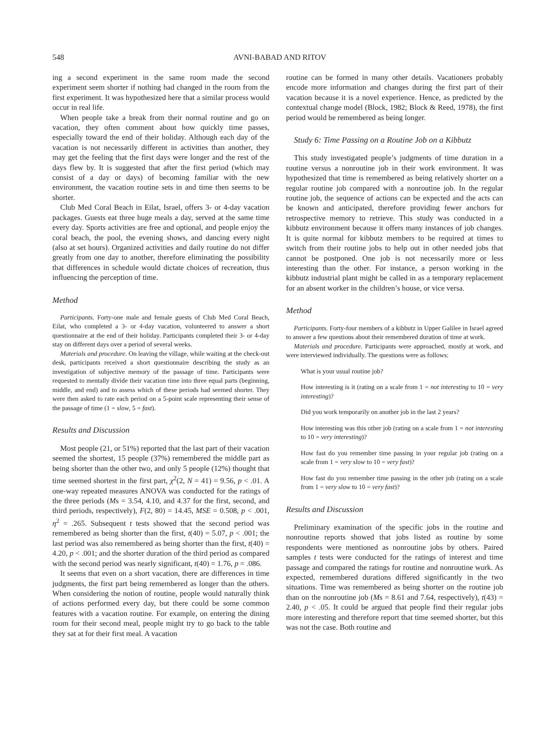548 AVNI-BABAD AND RITOV
ing a second experiment in the same room made the second experiment seem shorter if nothing had changed in the room from the first experiment. It was hypothesized here that a similar process would occur in real life.
When people take a break from their normal routine and go on vacation, they often comment about how quickly time passes, especially toward the end of their holiday. Although each day of the vacation is not necessarily different in activities than another, they may get the feeling that the first days were longer and the rest of the days flew by. It is suggested that after the first period (which may consist of a day or days) of becoming familiar with the new environment, the vacation routine sets in and time then seems to be shorter.
Club Med Coral Beach in Eilat, Israel, offers 3- or 4-day vacation packages. Guests eat three huge meals a day, served at the same time every day. Sports activities are free and optional, and people enjoy the coral beach, the pool, the evening shows, and dancing every night (also at set hours). Organized activities and daily routine do not differ greatly from one day to another, therefore eliminating the possibility that differences in schedule would dictate choices of recreation, thus influencing the perception of time.
Method
Participants. Forty-one male and female guests of Club Med Coral Beach, Eilat, who completed a 3- or 4-day vacation, volunteered to answer a short questionnaire at the end of their holiday. Participants completed their 3- or 4-day stay on different days over a period of several weeks.
Materials and procedure. On leaving the village, while waiting at the check-out desk, participants received a short questionnaire describing the study as an investigation of subjective memory of the passage of time. Participants were requested to mentally divide their vacation time into three equal parts (beginning, middle, and end) and to assess which of these periods had seemed shorter. They were then asked to rate each period on a 5-point scale representing their sense of the passage of time (1 = slow, 5 = fast).
Results and Discussion
Most people (21, or 51%) reported that the last part of their vacation seemed the shortest, 15 people (37%) remembered the middle part as being shorter than the other two, and only 5 people (12%) thought that time seemed shortest in the first part, χ<sup>2</sup>(2, N = 41) = 9.56, p < .01. A one-way repeated measures ANOVA was conducted for the ratings of the three periods (Ms = 3.54, 4.10, and 4.37 for the first, second, and third periods, respectively), F(2, 80) = 14.45, MSE = 0.508, p < .001, η<sup>2</sup> = .265. Subsequent t tests showed that the second period was remembered as being shorter than the first, t(40) = 5.07, p < .001; the last period was also remembered as being shorter than the first, t(40) = 4.20, p < .001; and the shorter duration of the third period as compared with the second period was nearly significant, t(40) = 1.76, p = .086.
It seems that even on a short vacation, there are differences in time judgments, the first part being remembered as longer than the others. When considering the notion of routine, people would naturally think of actions performed every day, but there could be some common features with a vacation routine. For example, on entering the dining room for their second meal, people might try to go back to the table they sat at for their first meal. A vacation
routine can be formed in many other details. Vacationers probably encode more information and changes during the first part of their vacation because it is a novel experience. Hence, as predicted by the contextual change model (Block, 1982; Block & Reed, 1978), the first period would be remembered as being longer.
Study 6: Time Passing on a Routine Job on a Kibbutz
This study investigated people’s judgments of time duration in a routine versus a nonroutine job in their work environment. It was hypothesized that time is remembered as being relatively shorter on a regular routine job compared with a nonroutine job. In the regular routine job, the sequence of actions can be expected and the acts can be known and anticipated, therefore providing fewer anchors for retrospective memory to retrieve. This study was conducted in a kibbutz environment because it offers many instances of job changes. It is quite normal for kibbutz members to be required at times to switch from their routine jobs to help out in other needed jobs that cannot be postponed. One job is not necessarily more or less interesting than the other. For instance, a person working in the kibbutz industrial plant might be called in as a temporary replacement for an absent worker in the children’s house, or vice versa.
Method
Participants. Forty-four members of a kibbutz in Upper Galilee in Israel agreed to answer a few questions about their remembered duration of time at work.
Materials and procedure. Participants were approached, mostly at work, and were interviewed individually. The questions were as follows:
What is your usual routine job?
How interesting is it (rating on a scale from 1 = not interesting to 10 = very interesting)?
Did you work temporarily on another job in the last 2 years?
How interesting was this other job (rating on a scale from 1 = not interesting to 10 = very interesting)?
How fast do you remember time passing in your regular job (rating on a scale from 1 = very slow to 10 = very fast)?
How fast do you remember time passing in the other job (rating on a scale from 1 = very slow to 10 = very fast)?
Results and Discussion
Preliminary examination of the specific jobs in the routine and nonroutine reports showed that jobs listed as routine by some respondents were mentioned as nonroutine jobs by others. Paired samples t tests were conducted for the ratings of interest and time passage and compared the ratings for routine and nonroutine work. As expected, remembered durations differed significantly in the two situations. Time was remembered as being shorter on the routine job than on the nonroutine job (Ms = 8.61 and 7.64, respectively), t(43) = 2.40, p < .05. It could be argued that people find their regular jobs more interesting and therefore report that time seemed shorter, but this was not the case. Both routine and